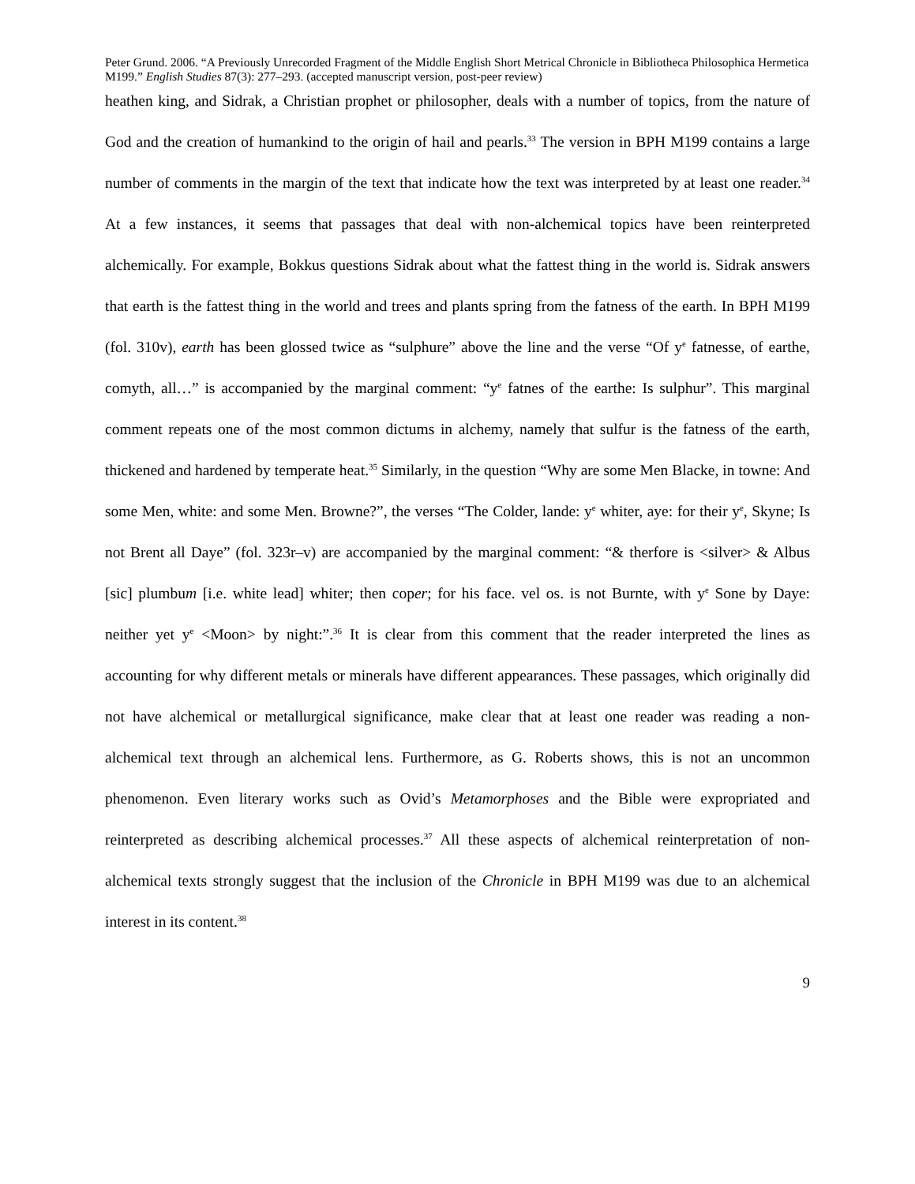Peter Grund. 2006. “A Previously Unrecorded Fragment of the Middle English Short Metrical Chronicle in Bibliotheca Philosophica Hermetica M199.” English Studies 87(3): 277–293. (accepted manuscript version, post-peer review)
heathen king, and Sidrak, a Christian prophet or philosopher, deals with a number of topics, from the nature of God and the creation of humankind to the origin of hail and pearls.<sup>33</sup> The version in BPH M199 contains a large number of comments in the margin of the text that indicate how the text was interpreted by at least one reader.<sup>34</sup> At a few instances, it seems that passages that deal with non-alchemical topics have been reinterpreted alchemically. For example, Bokkus questions Sidrak about what the fattest thing in the world is. Sidrak answers that earth is the fattest thing in the world and trees and plants spring from the fatness of the earth. In BPH M199 (fol. 310v), earth has been glossed twice as “sulphure” above the line and the verse “Of y<sup>e</sup> fatnesse, of earthe, comyth, all…” is accompanied by the marginal comment: “y<sup>e</sup> fatnes of the earthe: Is sulphur”. This marginal comment repeats one of the most common dictums in alchemy, namely that sulfur is the fatness of the earth, thickened and hardened by temperate heat.<sup>35</sup> Similarly, in the question “Why are some Men Blacke, in towne: And some Men, white: and some Men. Browne?”, the verses “The Colder, lande: y<sup>e</sup> whiter, aye: for their y<sup>e</sup>, Skyne; Is not Brent all Daye” (fol. 323r–v) are accompanied by the marginal comment: “& therfore is <silver> & Albus [sic] plumbum [i.e. white lead] whiter; then coper; for his face. vel os. is not Burnte, with y<sup>e</sup> Sone by Daye: neither yet y<sup>e</sup> <Moon> by night:”.<sup>36</sup> It is clear from this comment that the reader interpreted the lines as accounting for why different metals or minerals have different appearances. These passages, which originally did not have alchemical or metallurgical significance, make clear that at least one reader was reading a non-alchemical text through an alchemical lens. Furthermore, as G. Roberts shows, this is not an uncommon phenomenon. Even literary works such as Ovid’s Metamorphoses and the Bible were expropriated and reinterpreted as describing alchemical processes.<sup>37</sup> All these aspects of alchemical reinterpretation of non-alchemical texts strongly suggest that the inclusion of the Chronicle in BPH M199 was due to an alchemical interest in its content.<sup>38</sup>
9